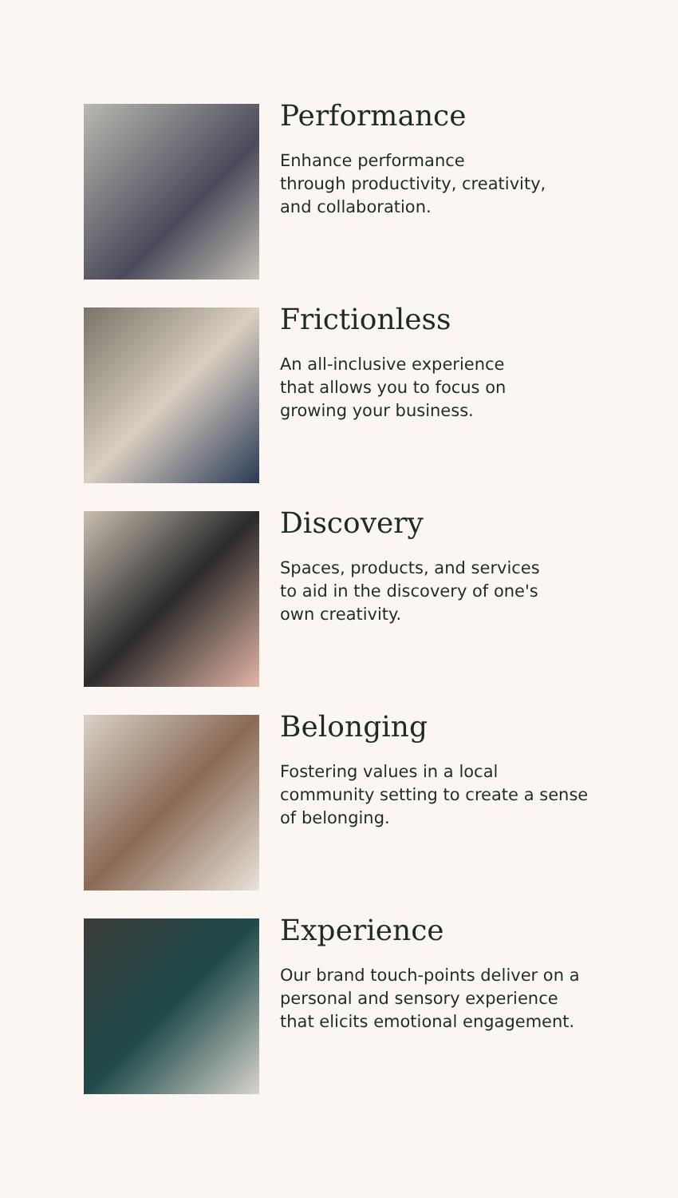Performance
Enhance performance
through productivity, creativity,
and collaboration.
Frictionless
An all-inclusive experience
that allows you to focus on
growing your business.
Discovery
Spaces, products, and services
to aid in the discovery of one's
own creativity.
Belonging
Fostering values in a local
community setting to create a sense
of belonging.
Experience
Our brand touch-points deliver on a
personal and sensory experience
that elicits emotional engagement.